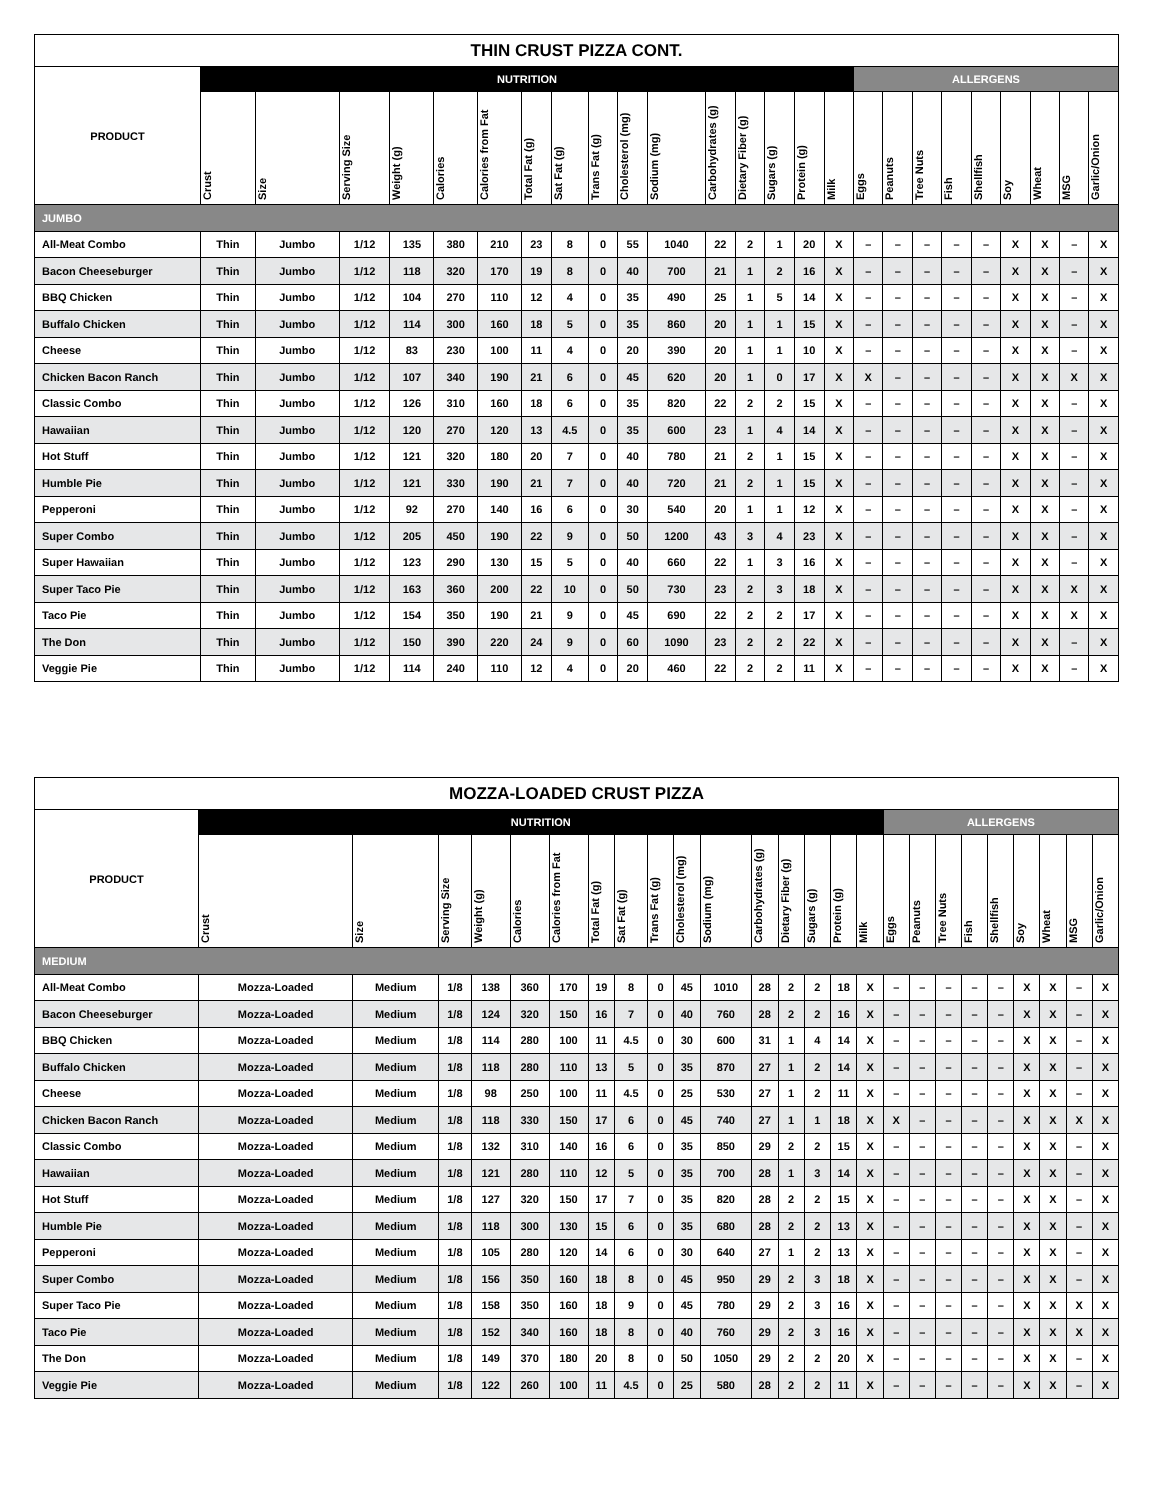| THIN CRUST PIZZA CONT. | | | | | | | | | | | | | | | | | | | | | | | | | |
| --- | --- | --- | --- | --- | --- | --- | --- | --- | --- | --- | --- | --- | --- | --- | --- | --- | --- | --- | --- | --- | --- | --- | --- | --- | --- |
| PRODUCT | NUTRITION | | | | | | | | | | | | | | | | ALLERGENS | | | | | | | | |
| | Crust | Size | Serving Size | Weight (g) | Calories | Calories from Fat | Total Fat (g) | Sat Fat (g) | Trans Fat (g) | Cholesterol (mg) | Sodium (mg) | Carbohydrates (g) | Dietary Fiber (g) | Sugars (g) | Protein (g) | Milk | Eggs | Peanuts | Tree Nuts | Fish | Shellfish | Soy | Wheat | MSG | Garlic/Onion |
| JUMBO | | | | | | | | | | | | | | | | | | | | | | | | | |
| All-Meat Combo | Thin | Jumbo | 1/12 | 135 | 380 | 210 | 23 | 8 | 0 | 55 | 1040 | 22 | 2 | 1 | 20 | X | – | – | – | – | – | X | X | – | X |
| Bacon Cheeseburger | Thin | Jumbo | 1/12 | 118 | 320 | 170 | 19 | 8 | 0 | 40 | 700 | 21 | 1 | 2 | 16 | X | – | – | – | – | – | X | X | – | X |
| BBQ Chicken | Thin | Jumbo | 1/12 | 104 | 270 | 110 | 12 | 4 | 0 | 35 | 490 | 25 | 1 | 5 | 14 | X | – | – | – | – | – | X | X | – | X |
| Buffalo Chicken | Thin | Jumbo | 1/12 | 114 | 300 | 160 | 18 | 5 | 0 | 35 | 860 | 20 | 1 | 1 | 15 | X | – | – | – | – | – | X | X | – | X |
| Cheese | Thin | Jumbo | 1/12 | 83 | 230 | 100 | 11 | 4 | 0 | 20 | 390 | 20 | 1 | 1 | 10 | X | – | – | – | – | – | X | X | – | X |
| Chicken Bacon Ranch | Thin | Jumbo | 1/12 | 107 | 340 | 190 | 21 | 6 | 0 | 45 | 620 | 20 | 1 | 0 | 17 | X | X | – | – | – | – | X | X | X | X |
| Classic Combo | Thin | Jumbo | 1/12 | 126 | 310 | 160 | 18 | 6 | 0 | 35 | 820 | 22 | 2 | 2 | 15 | X | – | – | – | – | – | X | X | – | X |
| Hawaiian | Thin | Jumbo | 1/12 | 120 | 270 | 120 | 13 | 4.5 | 0 | 35 | 600 | 23 | 1 | 4 | 14 | X | – | – | – | – | – | X | X | – | X |
| Hot Stuff | Thin | Jumbo | 1/12 | 121 | 320 | 180 | 20 | 7 | 0 | 40 | 780 | 21 | 2 | 1 | 15 | X | – | – | – | – | – | X | X | – | X |
| Humble Pie | Thin | Jumbo | 1/12 | 121 | 330 | 190 | 21 | 7 | 0 | 40 | 720 | 21 | 2 | 1 | 15 | X | – | – | – | – | – | X | X | – | X |
| Pepperoni | Thin | Jumbo | 1/12 | 92 | 270 | 140 | 16 | 6 | 0 | 30 | 540 | 20 | 1 | 1 | 12 | X | – | – | – | – | – | X | X | – | X |
| Super Combo | Thin | Jumbo | 1/12 | 205 | 450 | 190 | 22 | 9 | 0 | 50 | 1200 | 43 | 3 | 4 | 23 | X | – | – | – | – | – | X | X | – | X |
| Super Hawaiian | Thin | Jumbo | 1/12 | 123 | 290 | 130 | 15 | 5 | 0 | 40 | 660 | 22 | 1 | 3 | 16 | X | – | – | – | – | – | X | X | – | X |
| Super Taco Pie | Thin | Jumbo | 1/12 | 163 | 360 | 200 | 22 | 10 | 0 | 50 | 730 | 23 | 2 | 3 | 18 | X | – | – | – | – | – | X | X | X | X |
| Taco Pie | Thin | Jumbo | 1/12 | 154 | 350 | 190 | 21 | 9 | 0 | 45 | 690 | 22 | 2 | 2 | 17 | X | – | – | – | – | – | X | X | X | X |
| The Don | Thin | Jumbo | 1/12 | 150 | 390 | 220 | 24 | 9 | 0 | 60 | 1090 | 23 | 2 | 2 | 22 | X | – | – | – | – | – | X | X | – | X |
| Veggie Pie | Thin | Jumbo | 1/12 | 114 | 240 | 110 | 12 | 4 | 0 | 20 | 460 | 22 | 2 | 2 | 11 | X | – | – | – | – | – | X | X | – | X |
| MOZZA-LOADED CRUST PIZZA | | | | | | | | | | | | | | | | | | | | | | | | | |
| --- | --- | --- | --- | --- | --- | --- | --- | --- | --- | --- | --- | --- | --- | --- | --- | --- | --- | --- | --- | --- | --- | --- | --- | --- | --- |
| PRODUCT | NUTRITION | | | | | | | | | | | | | | | | ALLERGENS | | | | | | | | |
| | Crust | Size | Serving Size | Weight (g) | Calories | Calories from Fat | Total Fat (g) | Sat Fat (g) | Trans Fat (g) | Cholesterol (mg) | Sodium (mg) | Carbohydrates (g) | Dietary Fiber (g) | Sugars (g) | Protein (g) | Milk | Eggs | Peanuts | Tree Nuts | Fish | Shellfish | Soy | Wheat | MSG | Garlic/Onion |
| MEDIUM | | | | | | | | | | | | | | | | | | | | | | | | | |
| All-Meat Combo | Mozza-Loaded | Medium | 1/8 | 138 | 360 | 170 | 19 | 8 | 0 | 45 | 1010 | 28 | 2 | 2 | 18 | X | – | – | – | – | – | X | X | – | X |
| Bacon Cheeseburger | Mozza-Loaded | Medium | 1/8 | 124 | 320 | 150 | 16 | 7 | 0 | 40 | 760 | 28 | 2 | 2 | 16 | X | – | – | – | – | – | X | X | – | X |
| BBQ Chicken | Mozza-Loaded | Medium | 1/8 | 114 | 280 | 100 | 11 | 4.5 | 0 | 30 | 600 | 31 | 1 | 4 | 14 | X | – | – | – | – | – | X | X | – | X |
| Buffalo Chicken | Mozza-Loaded | Medium | 1/8 | 118 | 280 | 110 | 13 | 5 | 0 | 35 | 870 | 27 | 1 | 2 | 14 | X | – | – | – | – | – | X | X | – | X |
| Cheese | Mozza-Loaded | Medium | 1/8 | 98 | 250 | 100 | 11 | 4.5 | 0 | 25 | 530 | 27 | 1 | 2 | 11 | X | – | – | – | – | – | X | X | – | X |
| Chicken Bacon Ranch | Mozza-Loaded | Medium | 1/8 | 118 | 330 | 150 | 17 | 6 | 0 | 45 | 740 | 27 | 1 | 1 | 18 | X | X | – | – | – | – | X | X | X | X |
| Classic Combo | Mozza-Loaded | Medium | 1/8 | 132 | 310 | 140 | 16 | 6 | 0 | 35 | 850 | 29 | 2 | 2 | 15 | X | – | – | – | – | – | X | X | – | X |
| Hawaiian | Mozza-Loaded | Medium | 1/8 | 121 | 280 | 110 | 12 | 5 | 0 | 35 | 700 | 28 | 1 | 3 | 14 | X | – | – | – | – | – | X | X | – | X |
| Hot Stuff | Mozza-Loaded | Medium | 1/8 | 127 | 320 | 150 | 17 | 7 | 0 | 35 | 820 | 28 | 2 | 2 | 15 | X | – | – | – | – | – | X | X | – | X |
| Humble Pie | Mozza-Loaded | Medium | 1/8 | 118 | 300 | 130 | 15 | 6 | 0 | 35 | 680 | 28 | 2 | 2 | 13 | X | – | – | – | – | – | X | X | – | X |
| Pepperoni | Mozza-Loaded | Medium | 1/8 | 105 | 280 | 120 | 14 | 6 | 0 | 30 | 640 | 27 | 1 | 2 | 13 | X | – | – | – | – | – | X | X | – | X |
| Super Combo | Mozza-Loaded | Medium | 1/8 | 156 | 350 | 160 | 18 | 8 | 0 | 45 | 950 | 29 | 2 | 3 | 18 | X | – | – | – | – | – | X | X | – | X |
| Super Taco Pie | Mozza-Loaded | Medium | 1/8 | 158 | 350 | 160 | 18 | 9 | 0 | 45 | 780 | 29 | 2 | 3 | 16 | X | – | – | – | – | – | X | X | X | X |
| Taco Pie | Mozza-Loaded | Medium | 1/8 | 152 | 340 | 160 | 18 | 8 | 0 | 40 | 760 | 29 | 2 | 3 | 16 | X | – | – | – | – | – | X | X | X | X |
| The Don | Mozza-Loaded | Medium | 1/8 | 149 | 370 | 180 | 20 | 8 | 0 | 50 | 1050 | 29 | 2 | 2 | 20 | X | – | – | – | – | – | X | X | – | X |
| Veggie Pie | Mozza-Loaded | Medium | 1/8 | 122 | 260 | 100 | 11 | 4.5 | 0 | 25 | 580 | 28 | 2 | 2 | 11 | X | – | – | – | – | – | X | X | – | X |